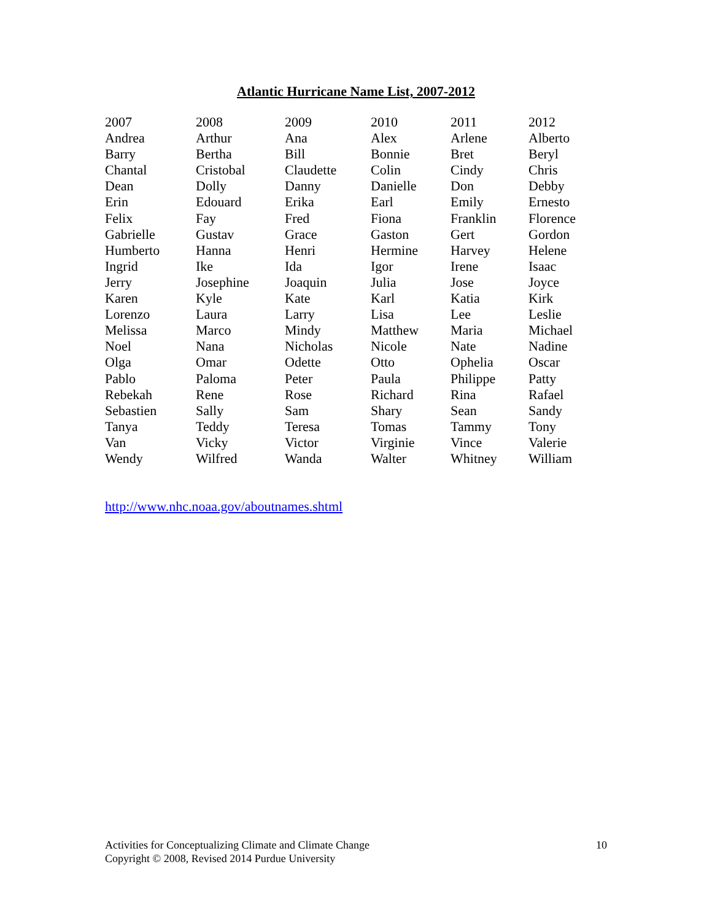Atlantic Hurricane Name List, 2007-2012
| 2007 | 2008 | 2009 | 2010 | 2011 | 2012 |
| Andrea | Arthur | Ana | Alex | Arlene | Alberto |
| Barry | Bertha | Bill | Bonnie | Bret | Beryl |
| Chantal | Cristobal | Claudette | Colin | Cindy | Chris |
| Dean | Dolly | Danny | Danielle | Don | Debby |
| Erin | Edouard | Erika | Earl | Emily | Ernesto |
| Felix | Fay | Fred | Fiona | Franklin | Florence |
| Gabrielle | Gustav | Grace | Gaston | Gert | Gordon |
| Humberto | Hanna | Henri | Hermine | Harvey | Helene |
| Ingrid | Ike | Ida | Igor | Irene | Isaac |
| Jerry | Josephine | Joaquin | Julia | Jose | Joyce |
| Karen | Kyle | Kate | Karl | Katia | Kirk |
| Lorenzo | Laura | Larry | Lisa | Lee | Leslie |
| Melissa | Marco | Mindy | Matthew | Maria | Michael |
| Noel | Nana | Nicholas | Nicole | Nate | Nadine |
| Olga | Omar | Odette | Otto | Ophelia | Oscar |
| Pablo | Paloma | Peter | Paula | Philippe | Patty |
| Rebekah | Rene | Rose | Richard | Rina | Rafael |
| Sebastien | Sally | Sam | Shary | Sean | Sandy |
| Tanya | Teddy | Teresa | Tomas | Tammy | Tony |
| Van | Vicky | Victor | Virginie | Vince | Valerie |
| Wendy | Wilfred | Wanda | Walter | Whitney | William |
http://www.nhc.noaa.gov/aboutnames.shtml
Activities for Conceptualizing Climate and Climate Change
Copyright © 2008, Revised 2014 Purdue University
10